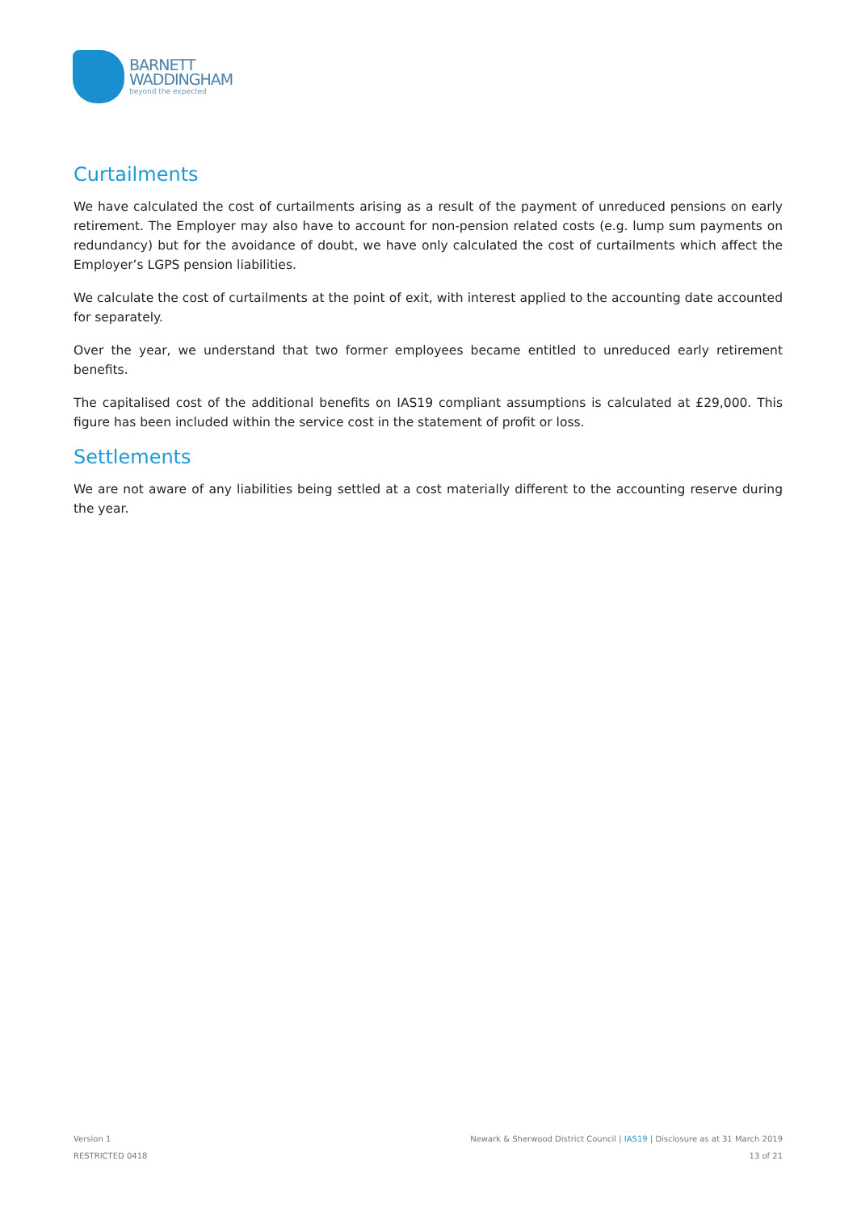BARNETT
WADDINGHAM
beyond the expected
Curtailments
We have calculated the cost of curtailments arising as a result of the payment of unreduced pensions on early retirement. The Employer may also have to account for non-pension related costs (e.g. lump sum payments on redundancy) but for the avoidance of doubt, we have only calculated the cost of curtailments which affect the Employer’s LGPS pension liabilities.
We calculate the cost of curtailments at the point of exit, with interest applied to the accounting date accounted for separately.
Over the year, we understand that two former employees became entitled to unreduced early retirement benefits.
The capitalised cost of the additional benefits on IAS19 compliant assumptions is calculated at £29,000. This figure has been included within the service cost in the statement of profit or loss.
Settlements
We are not aware of any liabilities being settled at a cost materially different to the accounting reserve during the year.
Version 1
RESTRICTED 0418
Newark & Sherwood District Council | IAS19 | Disclosure as at 31 March 2019
13 of 21